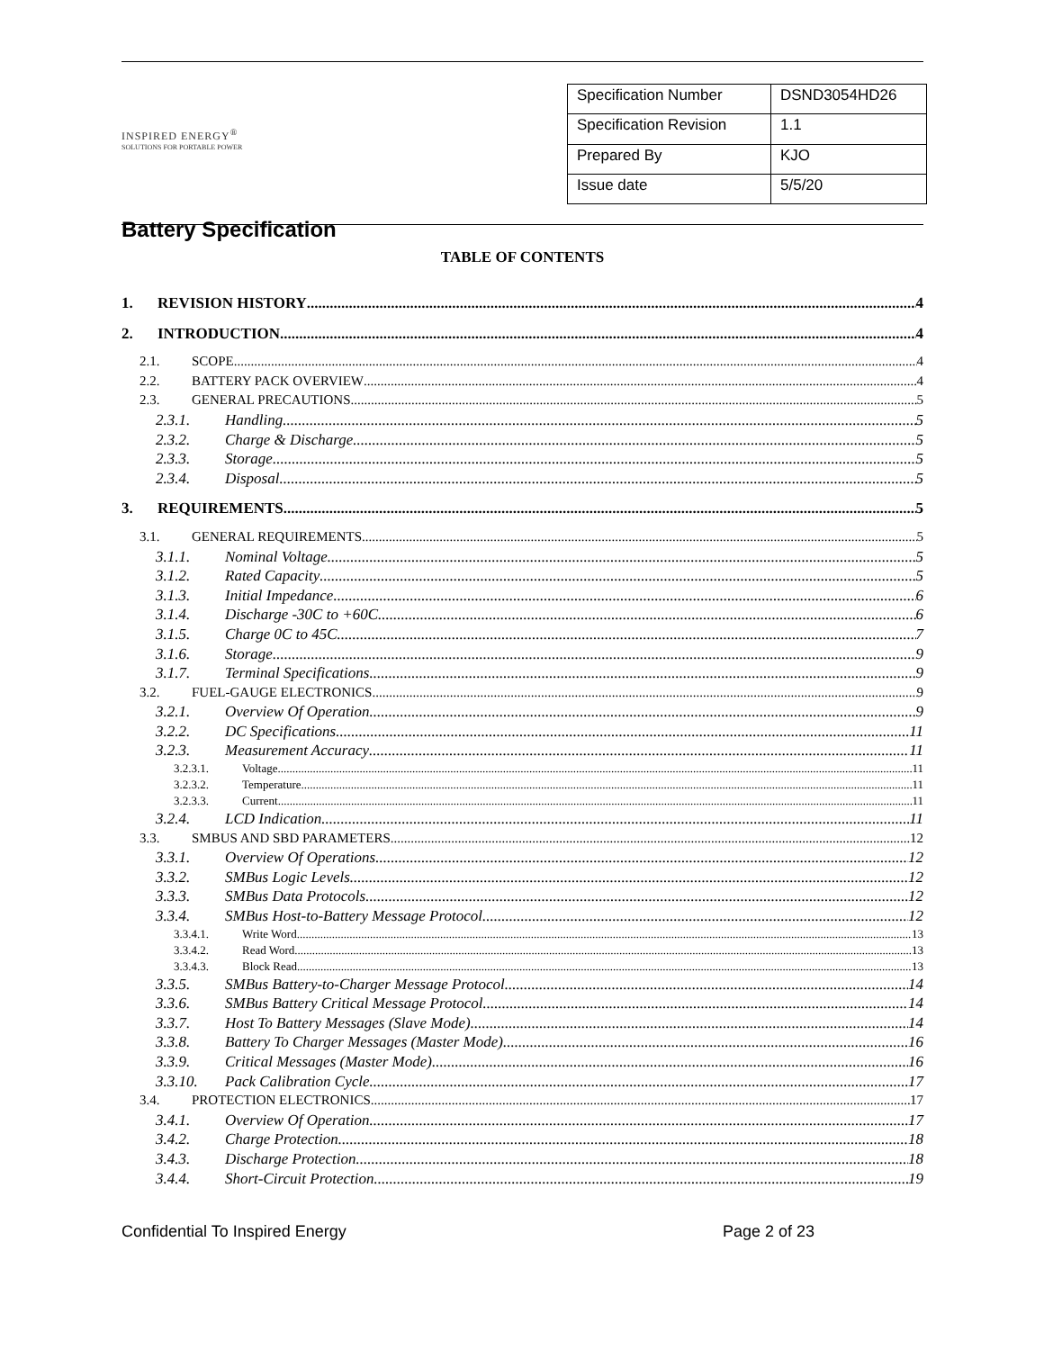INSPIRED ENERGY<sup>®</sup>
SOLUTIONS FOR PORTABLE POWER
Battery Specification
| Specification Number | DSND3054HD26 |
| Specification Revision | 1.1 |
| Prepared By | KJO |
| Issue date | 5/5/20 |
TABLE OF CONTENTS
1. REVISION HISTORY 4
2. INTRODUCTION 4
2.1. SCOPE 4
2.2. BATTERY PACK OVERVIEW 4
2.3. GENERAL PRECAUTIONS 5
2.3.1. Handling 5
2.3.2. Charge & Discharge 5
2.3.3. Storage 5
2.3.4. Disposal 5
3. REQUIREMENTS 5
3.1. GENERAL REQUIREMENTS 5
3.1.1. Nominal Voltage 5
3.1.2. Rated Capacity 5
3.1.3. Initial Impedance 6
3.1.4. Discharge -30C to +60C 6
3.1.5. Charge 0C to 45C 7
3.1.6. Storage 9
3.1.7. Terminal Specifications 9
3.2. FUEL-GAUGE ELECTRONICS 9
3.2.1. Overview Of Operation 9
3.2.2. DC Specifications 11
3.2.3. Measurement Accuracy 11
3.2.3.1. Voltage 11
3.2.3.2. Temperature 11
3.2.3.3. Current 11
3.2.4. LCD Indication 11
3.3. SMBUS AND SBD PARAMETERS 12
3.3.1. Overview Of Operations 12
3.3.2. SMBus Logic Levels 12
3.3.3. SMBus Data Protocols 12
3.3.4. SMBus Host-to-Battery Message Protocol 12
3.3.4.1. Write Word 13
3.3.4.2. Read Word 13
3.3.4.3. Block Read 13
3.3.5. SMBus Battery-to-Charger Message Protocol 14
3.3.6. SMBus Battery Critical Message Protocol 14
3.3.7. Host To Battery Messages (Slave Mode) 14
3.3.8. Battery To Charger Messages (Master Mode) 16
3.3.9. Critical Messages (Master Mode) 16
3.3.10. Pack Calibration Cycle 17
3.4. PROTECTION ELECTRONICS 17
3.4.1. Overview Of Operation 17
3.4.2. Charge Protection 18
3.4.3. Discharge Protection 18
3.4.4. Short-Circuit Protection 19
Confidential To Inspired Energy Page 2 of 23